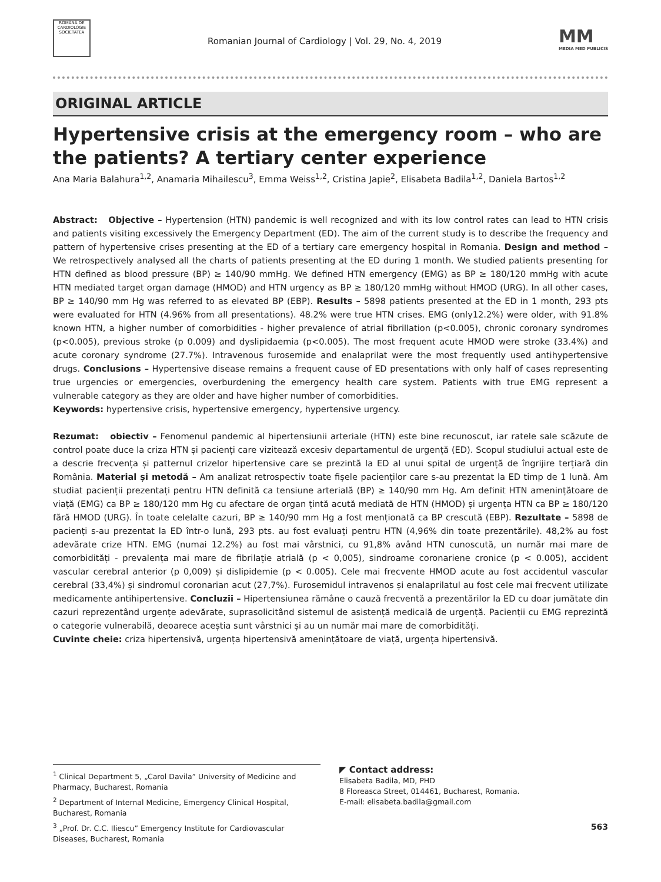ROMÂNĂ DE CARDIOLOGIE SOCIETATEA
Romanian Journal of Cardiology | Vol. 29, No. 4, 2019
MM
MEDIA MED PUBLICIS
ORIGINAL ARTICLE
Hypertensive crisis at the emergency room – who are the patients? A tertiary center experience
Ana Maria Balahura<sup>1,2</sup>, Anamaria Mihailescu<sup>3</sup>, Emma Weiss<sup>1,2</sup>, Cristina Japie<sup>2</sup>, Elisabeta Badila<sup>1,2</sup>, Daniela Bartos<sup>1,2</sup>
Abstract: Objective – Hypertension (HTN) pandemic is well recognized and with its low control rates can lead to HTN crisis and patients visiting excessively the Emergency Department (ED). The aim of the current study is to describe the frequency and pattern of hypertensive crises presenting at the ED of a tertiary care emergency hospital in Romania. Design and method – We retrospectively analysed all the charts of patients presenting at the ED during 1 month. We studied patients presenting for HTN defined as blood pressure (BP) ≥ 140/90 mmHg. We defined HTN emergency (EMG) as BP ≥ 180/120 mmHg with acute HTN mediated target organ damage (HMOD) and HTN urgency as BP ≥ 180/120 mmHg without HMOD (URG). In all other cases, BP ≥ 140/90 mm Hg was referred to as elevated BP (EBP). Results – 5898 patients presented at the ED in 1 month, 293 pts were evaluated for HTN (4.96% from all presentations). 48.2% were true HTN crises. EMG (only12.2%) were older, with 91.8% known HTN, a higher number of comorbidities - higher prevalence of atrial fibrillation (p<0.005), chronic coronary syndromes (p<0.005), previous stroke (p 0.009) and dyslipidaemia (p<0.005). The most frequent acute HMOD were stroke (33.4%) and acute coronary syndrome (27.7%). Intravenous furosemide and enalaprilat were the most frequently used antihypertensive drugs. Conclusions – Hypertensive disease remains a frequent cause of ED presentations with only half of cases representing true urgencies or emergencies, overburdening the emergency health care system. Patients with true EMG represent a vulnerable category as they are older and have higher number of comorbidities.
Keywords: hypertensive crisis, hypertensive emergency, hypertensive urgency.
Rezumat: obiectiv – Fenomenul pandemic al hipertensiunii arteriale (HTN) este bine recunoscut, iar ratele sale scăzute de control poate duce la criza HTN și pacienți care vizitează excesiv departamentul de urgență (ED). Scopul studiului actual este de a descrie frecvența și patternul crizelor hipertensive care se prezintă la ED al unui spital de urgență de îngrijire terțiară din România. Material și metodă – Am analizat retrospectiv toate fișele pacienților care s-au prezentat la ED timp de 1 lună. Am studiat pacienții prezentați pentru HTN definită ca tensiune arterială (BP) ≥ 140/90 mm Hg. Am definit HTN amenințătoare de viață (EMG) ca BP ≥ 180/120 mm Hg cu afectare de organ țintă acută mediată de HTN (HMOD) și urgența HTN ca BP ≥ 180/120 fără HMOD (URG). În toate celelalte cazuri, BP ≥ 140/90 mm Hg a fost menționată ca BP crescută (EBP). Rezultate – 5898 de pacienți s-au prezentat la ED într-o lună, 293 pts. au fost evaluați pentru HTN (4,96% din toate prezentările). 48,2% au fost adevărate crize HTN. EMG (numai 12.2%) au fost mai vârstnici, cu 91,8% având HTN cunoscută, un număr mai mare de comorbidități - prevalența mai mare de fibrilație atrială (p < 0,005), sindroame coronariene cronice (p < 0.005), accident vascular cerebral anterior (p 0,009) și dislipidemie (p < 0.005). Cele mai frecvente HMOD acute au fost accidentul vascular cerebral (33,4%) și sindromul coronarian acut (27,7%). Furosemidul intravenos și enalaprilatul au fost cele mai frecvent utilizate medicamente antihipertensive. Concluzii – Hipertensiunea rămâne o cauză frecventă a prezentărilor la ED cu doar jumătate din cazuri reprezentând urgențe adevărate, suprasolicitând sistemul de asistență medicală de urgență. Pacienții cu EMG reprezintă o categorie vulnerabilă, deoarece aceștia sunt vârstnici și au un număr mai mare de comorbidități.
Cuvinte cheie: criza hipertensivă, urgența hipertensivă amenințătoare de viață, urgența hipertensivă.
<sup>1</sup> Clinical Department 5, „Carol Davila” University of Medicine and Pharmacy, Bucharest, Romania
<sup>2</sup> Department of Internal Medicine, Emergency Clinical Hospital, Bucharest, Romania
<sup>3</sup> „Prof. Dr. C.C. Iliescu” Emergency Institute for Cardiovascular Diseases, Bucharest, Romania
◤ Contact address:
Elisabeta Badila, MD, PHD
8 Floreasca Street, 014461, Bucharest, Romania.
E-mail: elisabeta.badila@gmail.com
563